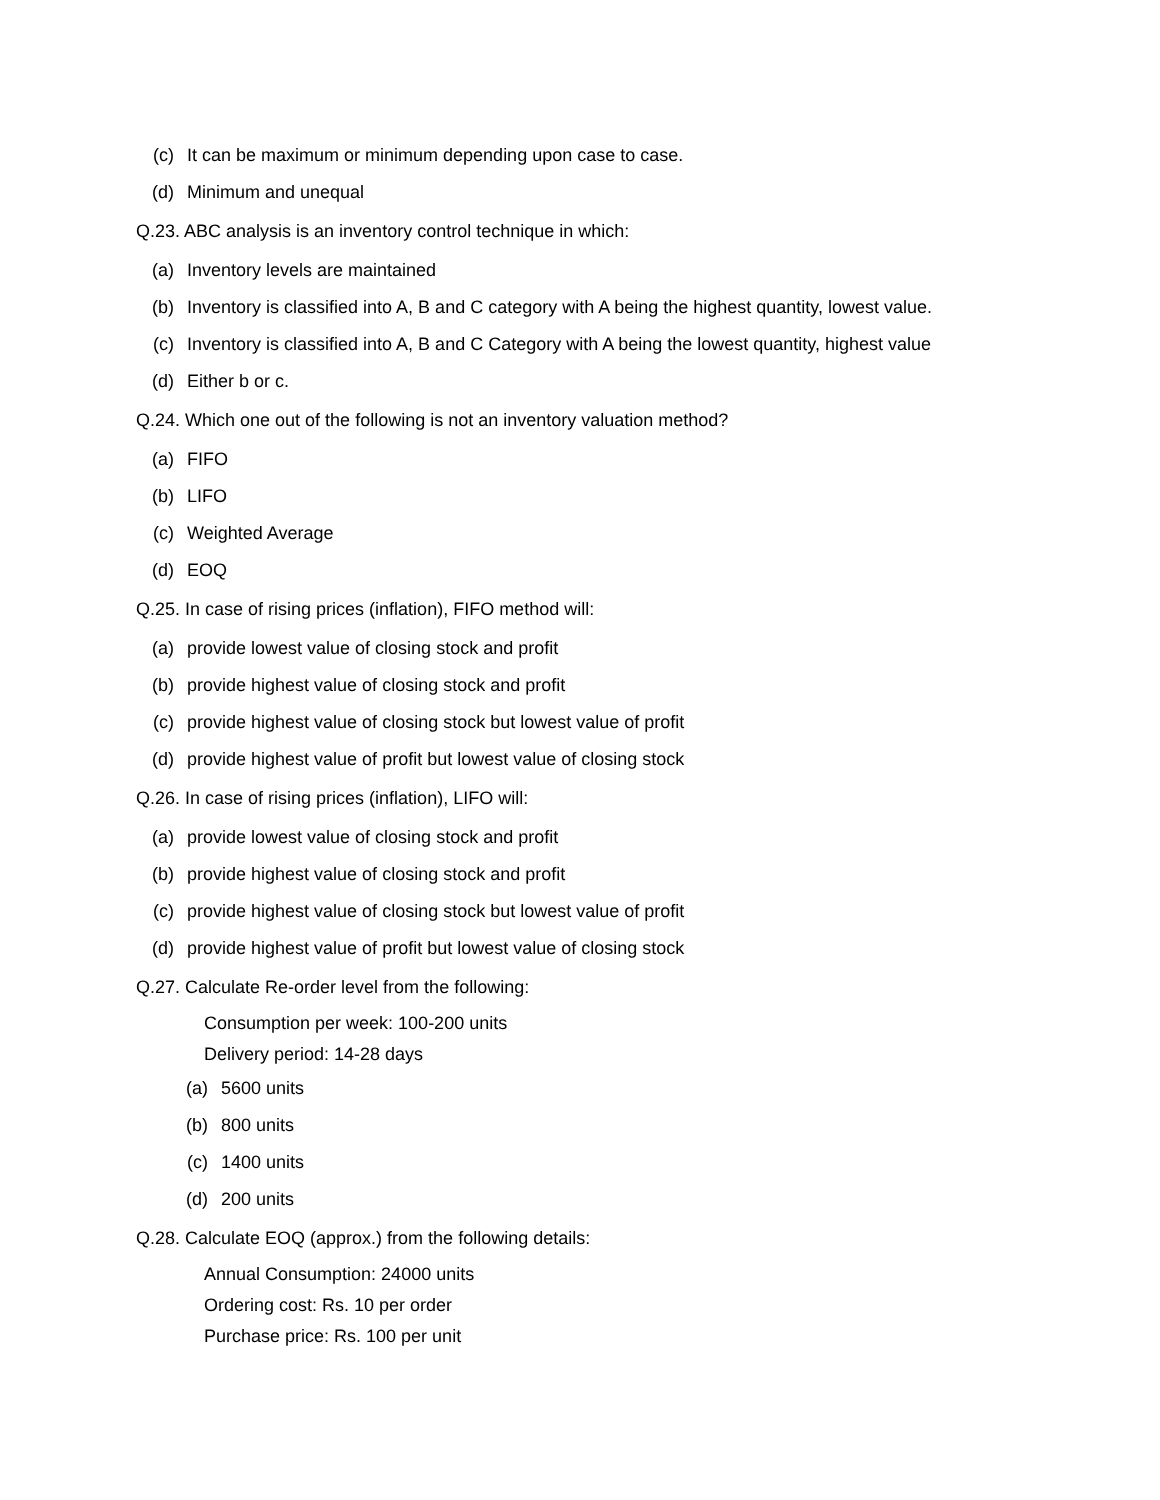(c) It can be maximum or minimum depending upon case to case.
(d) Minimum and unequal
Q.23. ABC analysis is an inventory control technique in which:
(a) Inventory levels are maintained
(b) Inventory is classified into A, B and C category with A being the highest quantity, lowest value.
(c) Inventory is classified into A, B and C Category with A being the lowest quantity, highest value
(d) Either b or c.
Q.24. Which one out of the following is not an inventory valuation method?
(a) FIFO
(b) LIFO
(c) Weighted Average
(d) EOQ
Q.25. In case of rising prices (inflation), FIFO method will:
(a) provide lowest value of closing stock and profit
(b) provide highest value of closing stock and profit
(c) provide highest value of closing stock but lowest value of profit
(d) provide highest value of profit but lowest value of closing stock
Q.26. In case of rising prices (inflation), LIFO will:
(a) provide lowest value of closing stock and profit
(b) provide highest value of closing stock and profit
(c) provide highest value of closing stock but lowest value of profit
(d) provide highest value of profit but lowest value of closing stock
Q.27. Calculate Re-order level from the following:
Consumption per week: 100-200 units
Delivery period: 14-28 days
(a) 5600 units
(b) 800 units
(c) 1400 units
(d) 200 units
Q.28. Calculate EOQ (approx.) from the following details:
Annual Consumption: 24000 units
Ordering cost: Rs. 10 per order
Purchase price: Rs. 100 per unit